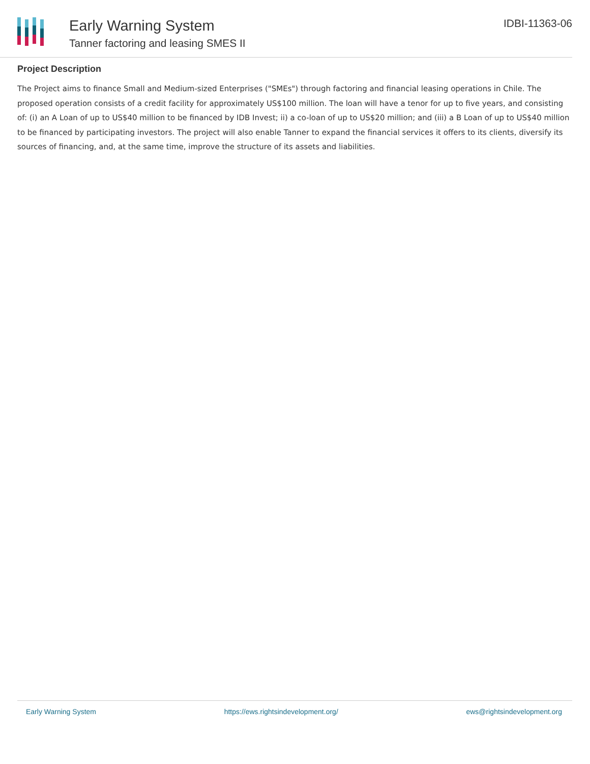Early Warning System
Tanner factoring and leasing SMES II
IDBI-11363-06
Project Description
The Project aims to finance Small and Medium-sized Enterprises ("SMEs") through factoring and financial leasing operations in Chile. The proposed operation consists of a credit facility for approximately US$100 million. The loan will have a tenor for up to five years, and consisting of: (i) an A Loan of up to US$40 million to be financed by IDB Invest; ii) a co-loan of up to US$20 million; and (iii) a B Loan of up to US$40 million to be financed by participating investors. The project will also enable Tanner to expand the financial services it offers to its clients, diversify its sources of financing, and, at the same time, improve the structure of its assets and liabilities.
Early Warning System https://ews.rightsindevelopment.org/ ews@rightsindevelopment.org